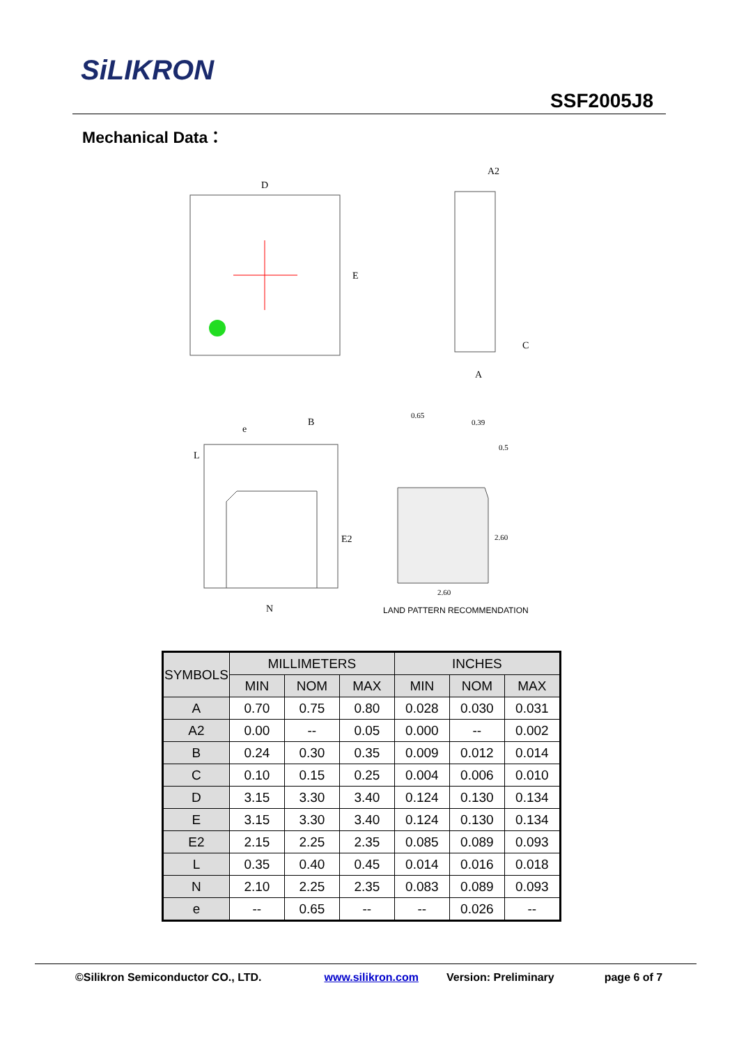SiLIKRON
SSF2005J8
Mechanical Data：
D
E
A2
C
A
L
B
e
E2
N
0.65
0.39
0.5
2.60
2.60
LAND PATTERN RECOMMENDATION
| SYMBOLS | MILLIMETERS | | | INCHES | | |
| --- | --- | --- | --- | --- | --- | --- |
| | MIN | NOM | MAX | MIN | NOM | MAX |
| A | 0.70 | 0.75 | 0.80 | 0.028 | 0.030 | 0.031 |
| A2 | 0.00 | -- | 0.05 | 0.000 | -- | 0.002 |
| B | 0.24 | 0.30 | 0.35 | 0.009 | 0.012 | 0.014 |
| C | 0.10 | 0.15 | 0.25 | 0.004 | 0.006 | 0.010 |
| D | 3.15 | 3.30 | 3.40 | 0.124 | 0.130 | 0.134 |
| E | 3.15 | 3.30 | 3.40 | 0.124 | 0.130 | 0.134 |
| E2 | 2.15 | 2.25 | 2.35 | 0.085 | 0.089 | 0.093 |
| L | 0.35 | 0.40 | 0.45 | 0.014 | 0.016 | 0.018 |
| N | 2.10 | 2.25 | 2.35 | 0.083 | 0.089 | 0.093 |
| e | -- | 0.65 | -- | -- | 0.026 | -- |
©Silikron Semiconductor CO., LTD. www.silikron.com Version: Preliminary page 6 of 7